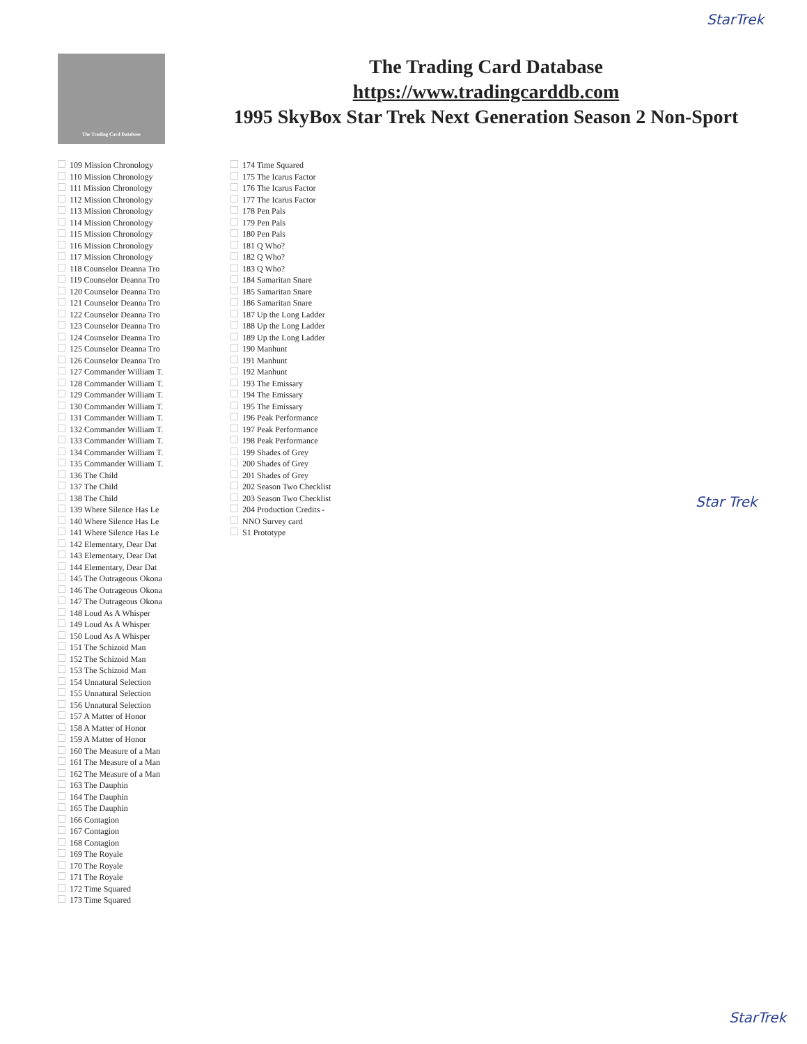StarTrek
The Trading Card Database
The Trading Card Database
https://www.tradingcarddb.com
1995 SkyBox Star Trek Next Generation Season 2 Non-Sport
109 Mission Chronology
110 Mission Chronology
111 Mission Chronology
112 Mission Chronology
113 Mission Chronology
114 Mission Chronology
115 Mission Chronology
116 Mission Chronology
117 Mission Chronology
118 Counselor Deanna Tro
119 Counselor Deanna Tro
120 Counselor Deanna Tro
121 Counselor Deanna Tro
122 Counselor Deanna Tro
123 Counselor Deanna Tro
124 Counselor Deanna Tro
125 Counselor Deanna Tro
126 Counselor Deanna Tro
127 Commander William T.
128 Commander William T.
129 Commander William T.
130 Commander William T.
131 Commander William T.
132 Commander William T.
133 Commander William T.
134 Commander William T.
135 Commander William T.
136 The Child
137 The Child
138 The Child
139 Where Silence Has Le
140 Where Silence Has Le
141 Where Silence Has Le
142 Elementary, Dear Dat
143 Elementary, Dear Dat
144 Elementary, Dear Dat
145 The Outrageous Okona
146 The Outrageous Okona
147 The Outrageous Okona
148 Loud As A Whisper
149 Loud As A Whisper
150 Loud As A Whisper
151 The Schizoid Man
152 The Schizoid Man
153 The Schizoid Man
154 Unnatural Selection
155 Unnatural Selection
156 Unnatural Selection
157 A Matter of Honor
158 A Matter of Honor
159 A Matter of Honor
160 The Measure of a Man
161 The Measure of a Man
162 The Measure of a Man
163 The Dauphin
164 The Dauphin
165 The Dauphin
166 Contagion
167 Contagion
168 Contagion
169 The Royale
170 The Royale
171 The Royale
172 Time Squared
173 Time Squared
174 Time Squared
175 The Icarus Factor
176 The Icarus Factor
177 The Icarus Factor
178 Pen Pals
179 Pen Pals
180 Pen Pals
181 Q Who?
182 Q Who?
183 Q Who?
184 Samaritan Snare
185 Samaritan Snare
186 Samaritan Snare
187 Up the Long Ladder
188 Up the Long Ladder
189 Up the Long Ladder
190 Manhunt
191 Manhunt
192 Manhunt
193 The Emissary
194 The Emissary
195 The Emissary
196 Peak Performance
197 Peak Performance
198 Peak Performance
199 Shades of Grey
200 Shades of Grey
201 Shades of Grey
202 Season Two Checklist
203 Season Two Checklist
204 Production Credits -
NNO Survey card
S1 Prototype
Star Trek
StarTrek